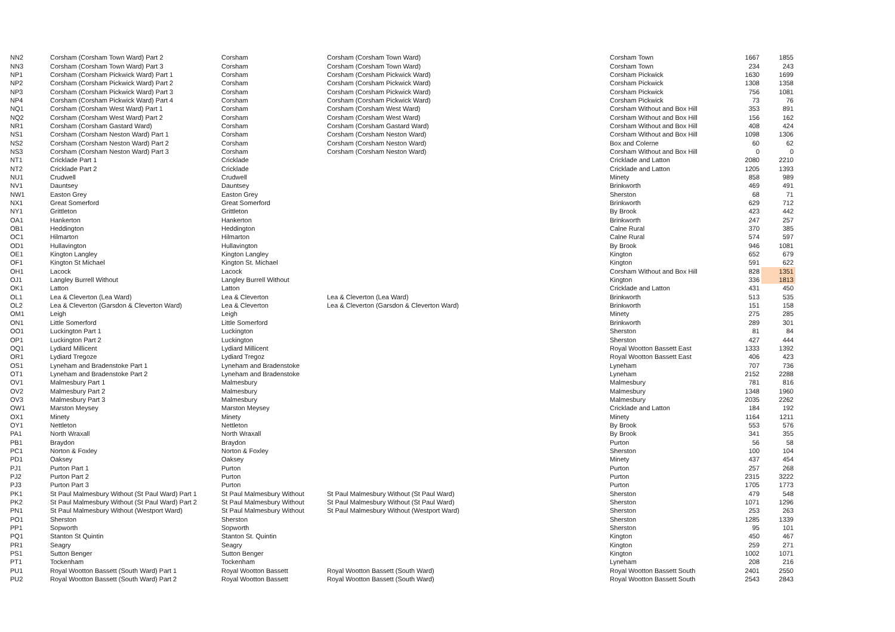| NN2 | Corsham (Corsham Town Ward) Part 2 | Corsham | Corsham (Corsham Town Ward) | Corsham Town | 1667 | 1855 |
| NN3 | Corsham (Corsham Town Ward) Part 3 | Corsham | Corsham (Corsham Town Ward) | Corsham Town | 234 | 243 |
| NP1 | Corsham (Corsham Pickwick Ward) Part 1 | Corsham | Corsham (Corsham Pickwick Ward) | Corsham Pickwick | 1630 | 1699 |
| NP2 | Corsham (Corsham Pickwick Ward) Part 2 | Corsham | Corsham (Corsham Pickwick Ward) | Corsham Pickwick | 1308 | 1358 |
| NP3 | Corsham (Corsham Pickwick Ward) Part 3 | Corsham | Corsham (Corsham Pickwick Ward) | Corsham Pickwick | 756 | 1081 |
| NP4 | Corsham (Corsham Pickwick Ward) Part 4 | Corsham | Corsham (Corsham Pickwick Ward) | Corsham Pickwick | 73 | 76 |
| NQ1 | Corsham (Corsham West Ward) Part 1 | Corsham | Corsham (Corsham West Ward) | Corsham Without and Box Hill | 353 | 891 |
| NQ2 | Corsham (Corsham West Ward) Part 2 | Corsham | Corsham (Corsham West Ward) | Corsham Without and Box Hill | 156 | 162 |
| NR1 | Corsham (Corsham Gastard Ward) | Corsham | Corsham (Corsham Gastard Ward) | Corsham Without and Box Hill | 408 | 424 |
| NS1 | Corsham (Corsham Neston Ward) Part 1 | Corsham | Corsham (Corsham Neston Ward) | Corsham Without and Box Hill | 1098 | 1306 |
| NS2 | Corsham (Corsham Neston Ward) Part 2 | Corsham | Corsham (Corsham Neston Ward) | Box and Colerne | 60 | 62 |
| NS3 | Corsham (Corsham Neston Ward) Part 3 | Corsham | Corsham (Corsham Neston Ward) | Corsham Without and Box Hill | 0 | 0 |
| NT1 | Cricklade Part 1 | Cricklade | | Cricklade and Latton | 2080 | 2210 |
| NT2 | Cricklade Part 2 | Cricklade | | Cricklade and Latton | 1205 | 1393 |
| NU1 | Crudwell | Crudwell | | Minety | 858 | 989 |
| NV1 | Dauntsey | Dauntsey | | Brinkworth | 469 | 491 |
| NW1 | Easton Grey | Easton Grey | | Sherston | 68 | 71 |
| NX1 | Great Somerford | Great Somerford | | Brinkworth | 629 | 712 |
| NY1 | Grittleton | Grittleton | | By Brook | 423 | 442 |
| OA1 | Hankerton | Hankerton | | Brinkworth | 247 | 257 |
| OB1 | Heddington | Heddington | | Calne Rural | 370 | 385 |
| OC1 | Hilmarton | Hilmarton | | Calne Rural | 574 | 597 |
| OD1 | Hullavington | Hullavington | | By Brook | 946 | 1081 |
| OE1 | Kington Langley | Kington Langley | | Kington | 652 | 679 |
| OF1 | Kington St Michael | Kington St. Michael | | Kington | 591 | 622 |
| OH1 | Lacock | Lacock | | Corsham Without and Box Hill | 828 | 1351 |
| OJ1 | Langley Burrell Without | Langley Burrell Without | | Kington | 336 | 1813 |
| OK1 | Latton | Latton | | Cricklade and Latton | 431 | 450 |
| OL1 | Lea & Cleverton (Lea Ward) | Lea & Cleverton | Lea & Cleverton (Lea Ward) | Brinkworth | 513 | 535 |
| OL2 | Lea & Cleverton (Garsdon & Cleverton Ward) | Lea & Cleverton | Lea & Cleverton (Garsdon & Cleverton Ward) | Brinkworth | 151 | 158 |
| OM1 | Leigh | Leigh | | Minety | 275 | 285 |
| ON1 | Little Somerford | Little Somerford | | Brinkworth | 289 | 301 |
| OO1 | Luckington Part 1 | Luckington | | Sherston | 81 | 84 |
| OP1 | Luckington Part 2 | Luckington | | Sherston | 427 | 444 |
| OQ1 | Lydiard Millicent | Lydiard Millicent | | Royal Wootton Bassett East | 1333 | 1392 |
| OR1 | Lydiard Tregoze | Lydiard Tregoz | | Royal Wootton Bassett East | 406 | 423 |
| OS1 | Lyneham and Bradenstoke Part 1 | Lyneham and Bradenstoke | | Lyneham | 707 | 736 |
| OT1 | Lyneham and Bradenstoke Part 2 | Lyneham and Bradenstoke | | Lyneham | 2152 | 2288 |
| OV1 | Malmesbury Part 1 | Malmesbury | | Malmesbury | 781 | 816 |
| OV2 | Malmesbury Part 2 | Malmesbury | | Malmesbury | 1348 | 1960 |
| OV3 | Malmesbury Part 3 | Malmesbury | | Malmesbury | 2035 | 2262 |
| OW1 | Marston Meysey | Marston Meysey | | Cricklade and Latton | 184 | 192 |
| OX1 | Minety | Minety | | Minety | 1164 | 1211 |
| OY1 | Nettleton | Nettleton | | By Brook | 553 | 576 |
| PA1 | North Wraxall | North Wraxall | | By Brook | 341 | 355 |
| PB1 | Braydon | Braydon | | Purton | 56 | 58 |
| PC1 | Norton & Foxley | Norton & Foxley | | Sherston | 100 | 104 |
| PD1 | Oaksey | Oaksey | | Minety | 437 | 454 |
| PJ1 | Purton Part 1 | Purton | | Purton | 257 | 268 |
| PJ2 | Purton Part 2 | Purton | | Purton | 2315 | 3222 |
| PJ3 | Purton Part 3 | Purton | | Purton | 1705 | 1773 |
| PK1 | St Paul Malmesbury Without (St Paul Ward) Part 1 | St Paul Malmesbury Without | St Paul Malmesbury Without (St Paul Ward) | Sherston | 479 | 548 |
| PK2 | St Paul Malmesbury Without (St Paul Ward) Part 2 | St Paul Malmesbury Without | St Paul Malmesbury Without (St Paul Ward) | Sherston | 1071 | 1296 |
| PN1 | St Paul Malmesbury Without (Westport Ward) | St Paul Malmesbury Without | St Paul Malmesbury Without (Westport Ward) | Sherston | 253 | 263 |
| PO1 | Sherston | Sherston | | Sherston | 1285 | 1339 |
| PP1 | Sopworth | Sopworth | | Sherston | 95 | 101 |
| PQ1 | Stanton St Quintin | Stanton St. Quintin | | Kington | 450 | 467 |
| PR1 | Seagry | Seagry | | Kington | 259 | 271 |
| PS1 | Sutton Benger | Sutton Benger | | Kington | 1002 | 1071 |
| PT1 | Tockenham | Tockenham | | Lyneham | 208 | 216 |
| PU1 | Royal Wootton Bassett (South Ward) Part 1 | Royal Wootton Bassett | Royal Wootton Bassett (South Ward) | Royal Wootton Bassett South | 2401 | 2550 |
| PU2 | Royal Wootton Bassett (South Ward) Part 2 | Royal Wootton Bassett | Royal Wootton Bassett (South Ward) | Royal Wootton Bassett South | 2543 | 2843 |